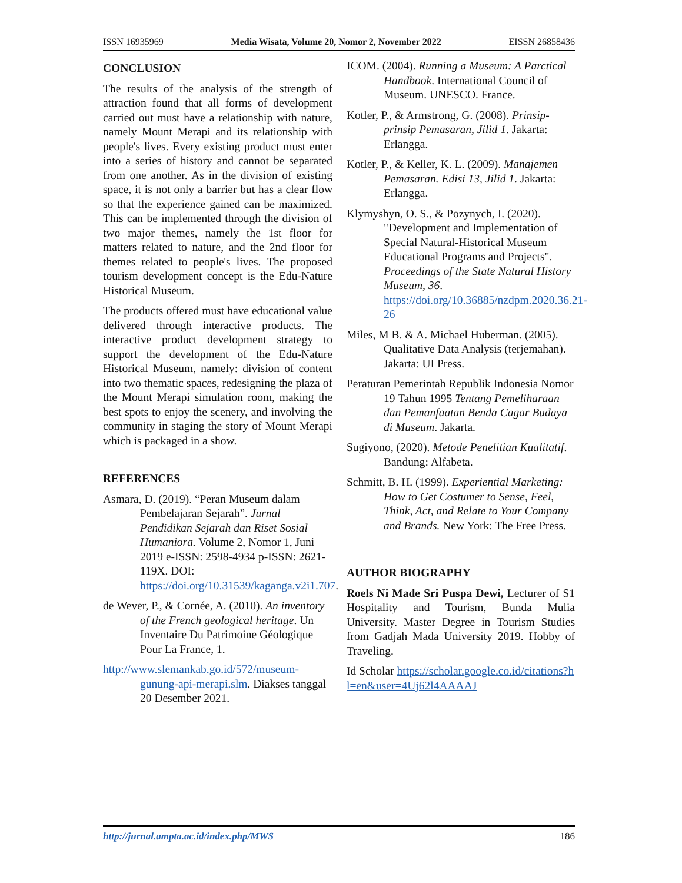ISSN 16935969 Media Wisata, Volume 20, Nomor 2, November 2022 EISSN 26858436
CONCLUSION
The results of the analysis of the strength of attraction found that all forms of development carried out must have a relationship with nature, namely Mount Merapi and its relationship with people's lives. Every existing product must enter into a series of history and cannot be separated from one another. As in the division of existing space, it is not only a barrier but has a clear flow so that the experience gained can be maximized. This can be implemented through the division of two major themes, namely the 1st floor for matters related to nature, and the 2nd floor for themes related to people's lives. The proposed tourism development concept is the Edu-Nature Historical Museum.
The products offered must have educational value delivered through interactive products. The interactive product development strategy to support the development of the Edu-Nature Historical Museum, namely: division of content into two thematic spaces, redesigning the plaza of the Mount Merapi simulation room, making the best spots to enjoy the scenery, and involving the community in staging the story of Mount Merapi which is packaged in a show.
REFERENCES
Asmara, D. (2019). “Peran Museum dalam Pembelajaran Sejarah”. Jurnal Pendidikan Sejarah dan Riset Sosial Humaniora. Volume 2, Nomor 1, Juni 2019 e-ISSN: 2598-4934 p-ISSN: 2621-119X. DOI: https://doi.org/10.31539/kaganga.v2i1.707.
de Wever, P., & Cornée, A. (2010). An inventory of the French geological heritage. Un Inventaire Du Patrimoine Géologique Pour La France, 1.
http://www.slemankab.go.id/572/museum-gunung-api-merapi.slm. Diakses tanggal 20 Desember 2021.
ICOM. (2004). Running a Museum: A Parctical Handbook. International Council of Museum. UNESCO. France.
Kotler, P., & Armstrong, G. (2008). Prinsip-prinsip Pemasaran, Jilid 1. Jakarta: Erlangga.
Kotler, P., & Keller, K. L. (2009). Manajemen Pemasaran. Edisi 13, Jilid 1. Jakarta: Erlangga.
Klymyshyn, O. S., & Pozynych, I. (2020). "Development and Implementation of Special Natural-Historical Museum Educational Programs and Projects". Proceedings of the State Natural History Museum, 36. https://doi.org/10.36885/nzdpm.2020.36.21-26
Miles, M B. & A. Michael Huberman. (2005). Qualitative Data Analysis (terjemahan). Jakarta: UI Press.
Peraturan Pemerintah Republik Indonesia Nomor 19 Tahun 1995 Tentang Pemeliharaan dan Pemanfaatan Benda Cagar Budaya di Museum. Jakarta.
Sugiyono, (2020). Metode Penelitian Kualitatif. Bandung: Alfabeta.
Schmitt, B. H. (1999). Experiential Marketing: How to Get Costumer to Sense, Feel, Think, Act, and Relate to Your Company and Brands. New York: The Free Press.
AUTHOR BIOGRAPHY
Roels Ni Made Sri Puspa Dewi, Lecturer of S1 Hospitality and Tourism, Bunda Mulia University. Master Degree in Tourism Studies from Gadjah Mada University 2019. Hobby of Traveling.
Id Scholar https://scholar.google.co.id/citations?hl=en&user=4Uj62l4AAAAJ
http://jurnal.ampta.ac.id/index.php/MWS 186